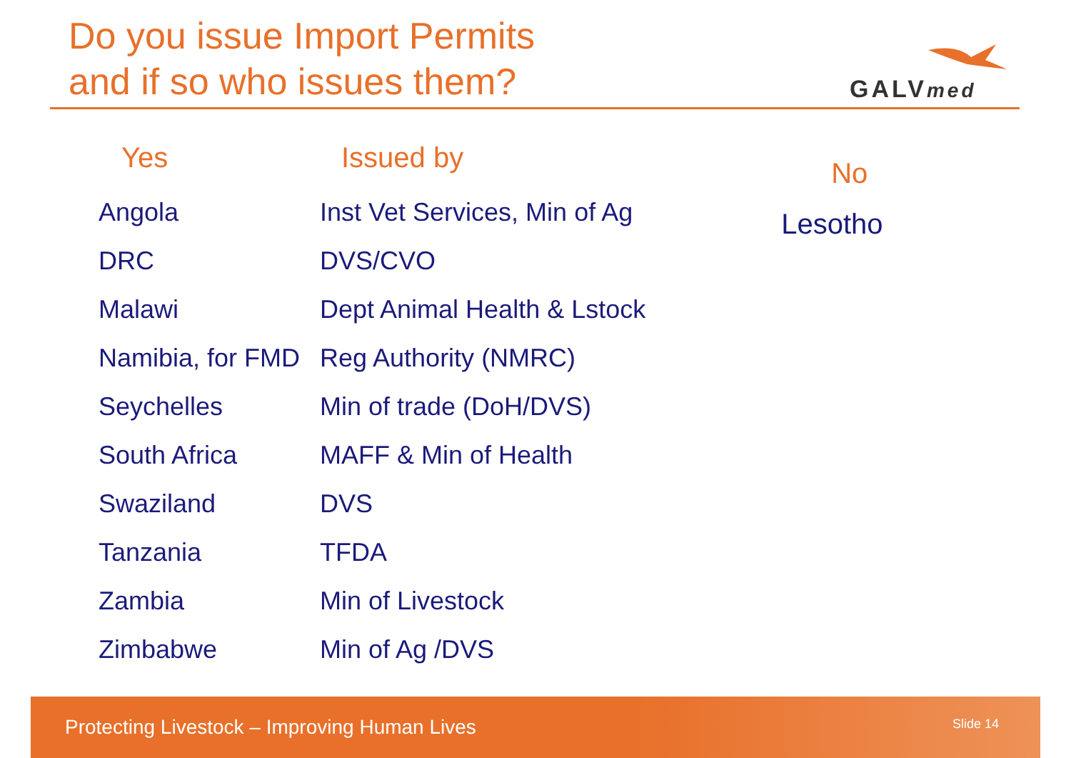Do you issue Import Permits
and if so who issues them?
GALVmed
| Yes | Issued by |
| --- | --- |
| Angola | Inst Vet Services, Min of Ag |
| DRC | DVS/CVO |
| Malawi | Dept Animal Health & Lstock |
| Namibia, for FMD | Reg Authority (NMRC) |
| Seychelles | Min of trade (DoH/DVS) |
| South Africa | MAFF & Min of Health |
| Swaziland | DVS |
| Tanzania | TFDA |
| Zambia | Min of Livestock |
| Zimbabwe | Min of Ag /DVS |
No
Lesotho
Protecting Livestock – Improving Human Lives Slide 14